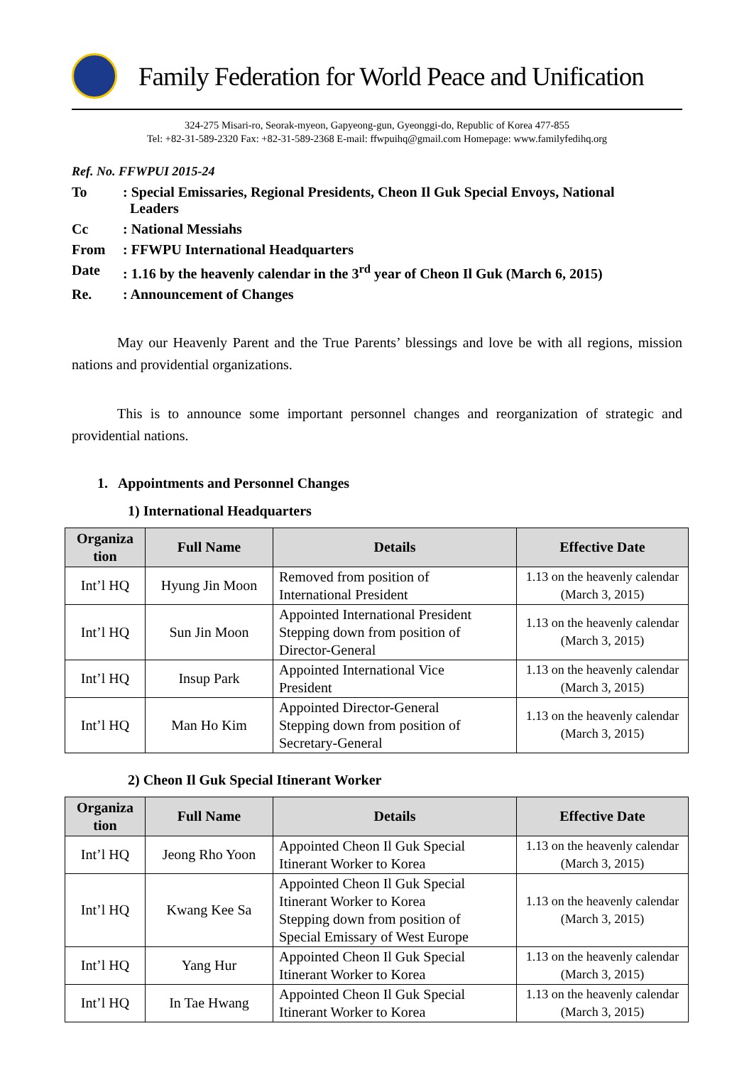Family Federation for World Peace and Unification
324-275 Misari-ro, Seorak-myeon, Gapyeong-gun, Gyeonggi-do, Republic of Korea 477-855
Tel: +82-31-589-2320 Fax: +82-31-589-2368 E-mail: ffwpuihq@gmail.com Homepage: www.familyfedihq.org
Ref. No. FFWPUI 2015-24
| To | : Special Emissaries, Regional Presidents, Cheon Il Guk Special Envoys, National Leaders |
| Cc | : National Messiahs |
| From | : FFWPU International Headquarters |
| Date | : 1.16 by the heavenly calendar in the 3<sup>rd</sup> year of Cheon Il Guk (March 6, 2015) |
| Re. | : Announcement of Changes |
May our Heavenly Parent and the True Parents’ blessings and love be with all regions, mission nations and providential organizations.
This is to announce some important personnel changes and reorganization of strategic and providential nations.
1. Appointments and Personnel Changes
1) International Headquarters
| Organiza tion | Full Name | Details | Effective Date |
| --- | --- | --- | --- |
| Int’l HQ | Hyung Jin Moon | Removed from position of International President | 1.13 on the heavenly calendar (March 3, 2015) |
| Int’l HQ | Sun Jin Moon | Appointed International President Stepping down from position of Director-General | 1.13 on the heavenly calendar (March 3, 2015) |
| Int’l HQ | Insup Park | Appointed International Vice President | 1.13 on the heavenly calendar (March 3, 2015) |
| Int’l HQ | Man Ho Kim | Appointed Director-General Stepping down from position of Secretary-General | 1.13 on the heavenly calendar (March 3, 2015) |
2) Cheon Il Guk Special Itinerant Worker
| Organiza tion | Full Name | Details | Effective Date |
| --- | --- | --- | --- |
| Int’l HQ | Jeong Rho Yoon | Appointed Cheon Il Guk Special Itinerant Worker to Korea | 1.13 on the heavenly calendar (March 3, 2015) |
| Int’l HQ | Kwang Kee Sa | Appointed Cheon Il Guk Special Itinerant Worker to Korea Stepping down from position of Special Emissary of West Europe | 1.13 on the heavenly calendar (March 3, 2015) |
| Int’l HQ | Yang Hur | Appointed Cheon Il Guk Special Itinerant Worker to Korea | 1.13 on the heavenly calendar (March 3, 2015) |
| Int’l HQ | In Tae Hwang | Appointed Cheon Il Guk Special Itinerant Worker to Korea | 1.13 on the heavenly calendar (March 3, 2015) |